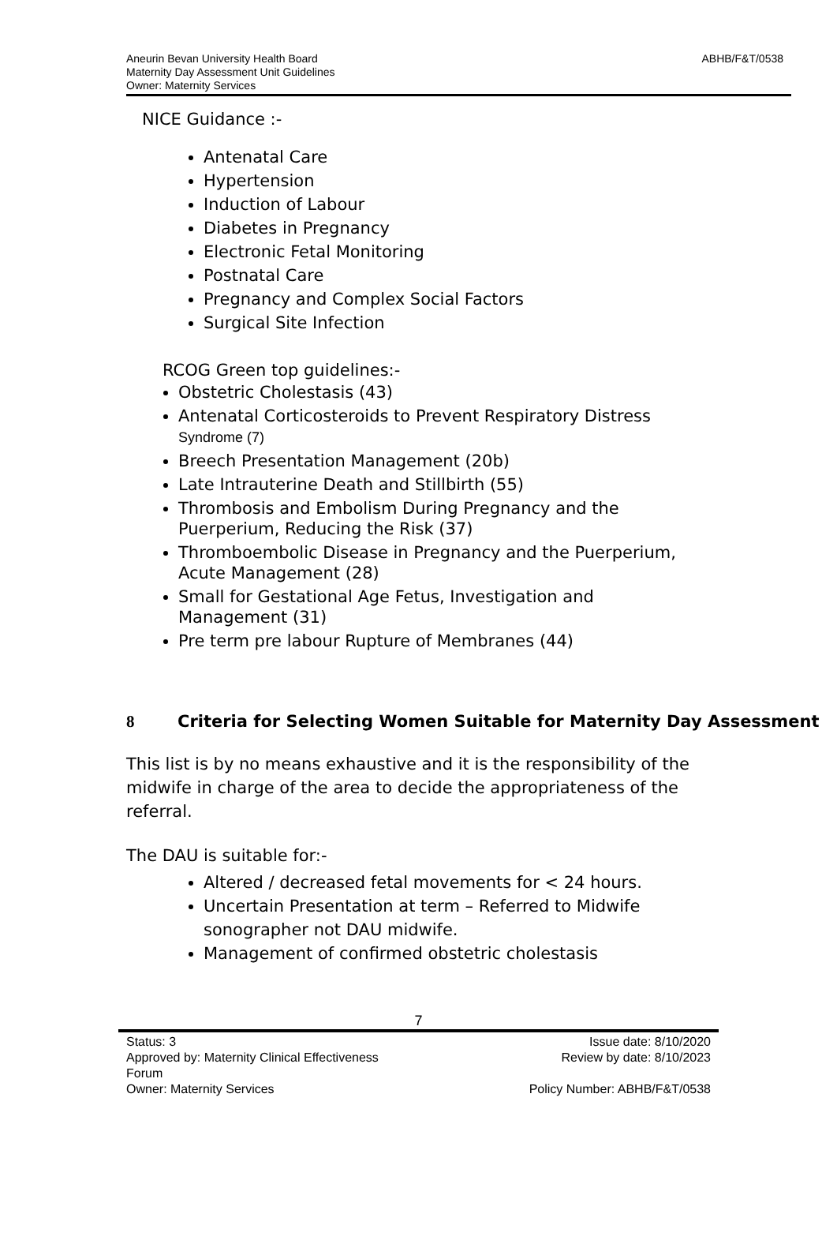ABHB/F&T/0538
Aneurin Bevan University Health Board
Maternity Day Assessment Unit Guidelines
Owner: Maternity Services
NICE Guidance :-
Antenatal Care
Hypertension
Induction of Labour
Diabetes in Pregnancy
Electronic Fetal Monitoring
Postnatal Care
Pregnancy and Complex Social Factors
Surgical Site Infection
RCOG Green top guidelines:-
Obstetric Cholestasis (43)
Antenatal Corticosteroids to Prevent Respiratory Distress Syndrome (7)
Breech Presentation Management (20b)
Late Intrauterine Death and Stillbirth (55)
Thrombosis and Embolism During Pregnancy and the Puerperium, Reducing the Risk (37)
Thromboembolic Disease in Pregnancy and the Puerperium, Acute Management (28)
Small for Gestational Age Fetus, Investigation and Management (31)
Pre term pre labour Rupture of Membranes (44)
8 Criteria for Selecting Women Suitable for Maternity Day Assessment
This list is by no means exhaustive and it is the responsibility of the midwife in charge of the area to decide the appropriateness of the referral.
The DAU is suitable for:-
Altered / decreased fetal movements for < 24 hours.
Uncertain Presentation at term – Referred to Midwife sonographer not DAU midwife.
Management of confirmed obstetric cholestasis
7
Status: 3
Approved by: Maternity Clinical Effectiveness
Forum
Owner: Maternity Services
Issue date: 8/10/2020
Review by date: 8/10/2023
Policy Number: ABHB/F&T/0538